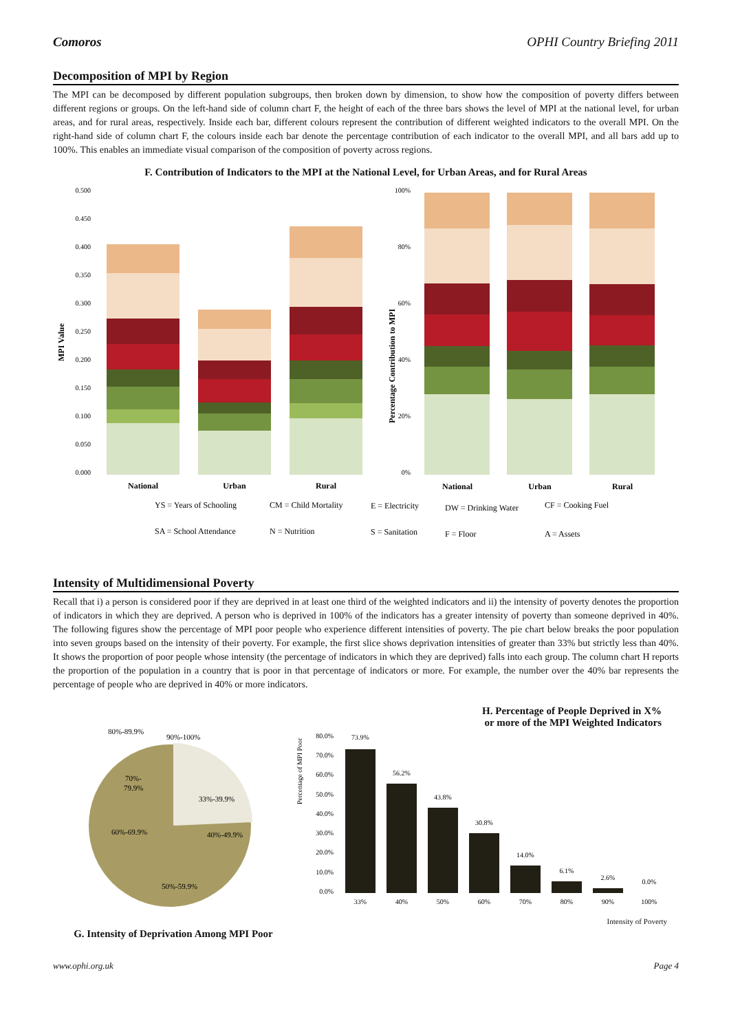Comoros OPHI Country Briefing 2011
Decomposition of MPI by Region
The MPI can be decomposed by different population subgroups, then broken down by dimension, to show how the composition of poverty differs between different regions or groups. On the left-hand side of column chart F, the height of each of the three bars shows the level of MPI at the national level, for urban areas, and for rural areas, respectively. Inside each bar, different colours represent the contribution of different weighted indicators to the overall MPI. On the right-hand side of column chart F, the colours inside each bar denote the percentage contribution of each indicator to the overall MPI, and all bars add up to 100%. This enables an immediate visual comparison of the composition of poverty across regions.
F. Contribution of Indicators to the MPI at the National Level, for Urban Areas, and for Rural Areas
MPI Value
0.500
0.450
0.400
0.350
0.300
0.250
0.200
0.150
0.100
0.050
0.000
National
Urban
Rural
National
Urban
Rural
Percentage Contribution to MPI
100%
80%
60%
40%
20%
0%
YS = Years of Schooling
CM = Child Mortality
E = Electricity
DW = Drinking Water
CF = Cooking Fuel
SA = School Attendance
N = Nutrition
S = Sanitation
F = Floor
A = Assets
Intensity of Multidimensional Poverty
Recall that i) a person is considered poor if they are deprived in at least one third of the weighted indicators and ii) the intensity of poverty denotes the proportion of indicators in which they are deprived. A person who is deprived in 100% of the indicators has a greater intensity of poverty than someone deprived in 40%. The following figures show the percentage of MPI poor people who experience different intensities of poverty. The pie chart below breaks the poor population into seven groups based on the intensity of their poverty. For example, the first slice shows deprivation intensities of greater than 33% but strictly less than 40%. It shows the proportion of poor people whose intensity (the percentage of indicators in which they are deprived) falls into each group. The column chart H reports the proportion of the population in a country that is poor in that percentage of indicators or more. For example, the number over the 40% bar represents the percentage of people who are deprived in 40% or more indicators.
80%-89.9%
90%-100%
70%-
79.9%
33%-39.9%
40%-49.9%
60%-69.9%
50%-59.9%
G. Intensity of Deprivation Among MPI Poor
H. Percentage of People Deprived in X%
or more of the MPI Weighted Indicators
Percentage of MPI Poor
80.0%
70.0%
60.0%
50.0%
40.0%
30.0%
20.0%
10.0%
0.0%
73.9%
56.2%
43.8%
30.8%
14.0%
6.1%
2.6%
0.0%
33%
40%
50%
60%
70%
80%
90%
100%
Intensity of Poverty
www.ophi.org.uk Page 4